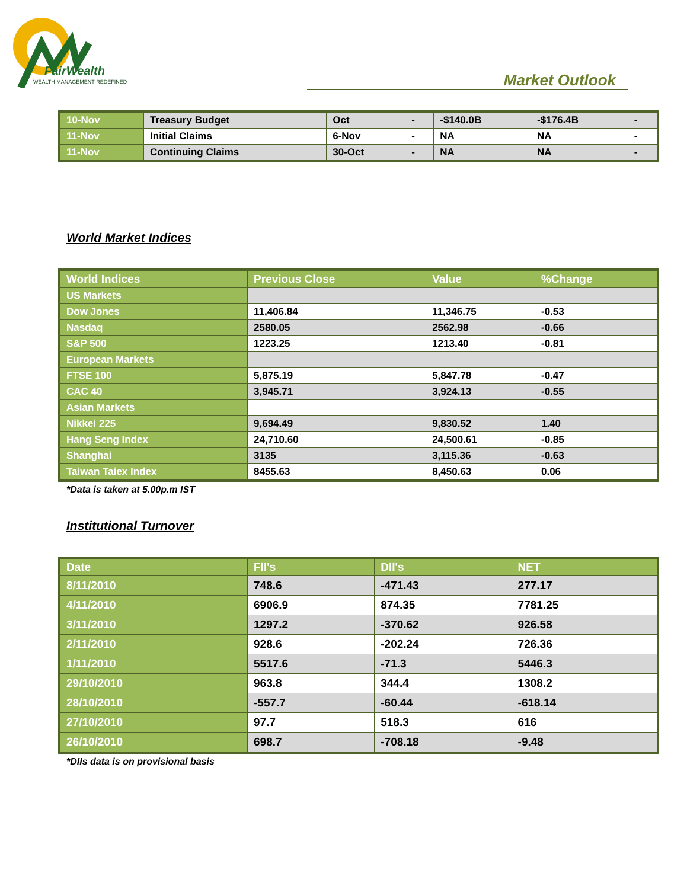FairWealth
WEALTH MANAGEMENT REDEFINED Market Outlook
| 10-Nov | Treasury Budget | Oct | - | -$140.0B | -$176.4B | - |
| 11-Nov | Initial Claims | 6-Nov | - | NA | NA | - |
| 11-Nov | Continuing Claims | 30-Oct | - | NA | NA | - |
World Market Indices
| World Indices | Previous Close | Value | %Change |
| --- | --- | --- | --- |
| US Markets | | | |
| Dow Jones | 11,406.84 | 11,346.75 | -0.53 |
| Nasdaq | 2580.05 | 2562.98 | -0.66 |
| S&P 500 | 1223.25 | 1213.40 | -0.81 |
| European Markets | | | |
| FTSE 100 | 5,875.19 | 5,847.78 | -0.47 |
| CAC 40 | 3,945.71 | 3,924.13 | -0.55 |
| Asian Markets | | | |
| Nikkei 225 | 9,694.49 | 9,830.52 | 1.40 |
| Hang Seng Index | 24,710.60 | 24,500.61 | -0.85 |
| Shanghai | 3135 | 3,115.36 | -0.63 |
| Taiwan Taiex Index | 8455.63 | 8,450.63 | 0.06 |
*Data is taken at 5.00p.m IST
Institutional Turnover
| Date | FII's | DII's | NET |
| --- | --- | --- | --- |
| 8/11/2010 | 748.6 | -471.43 | 277.17 |
| 4/11/2010 | 6906.9 | 874.35 | 7781.25 |
| 3/11/2010 | 1297.2 | -370.62 | 926.58 |
| 2/11/2010 | 928.6 | -202.24 | 726.36 |
| 1/11/2010 | 5517.6 | -71.3 | 5446.3 |
| 29/10/2010 | 963.8 | 344.4 | 1308.2 |
| 28/10/2010 | -557.7 | -60.44 | -618.14 |
| 27/10/2010 | 97.7 | 518.3 | 616 |
| 26/10/2010 | 698.7 | -708.18 | -9.48 |
*DIIs data is on provisional basis